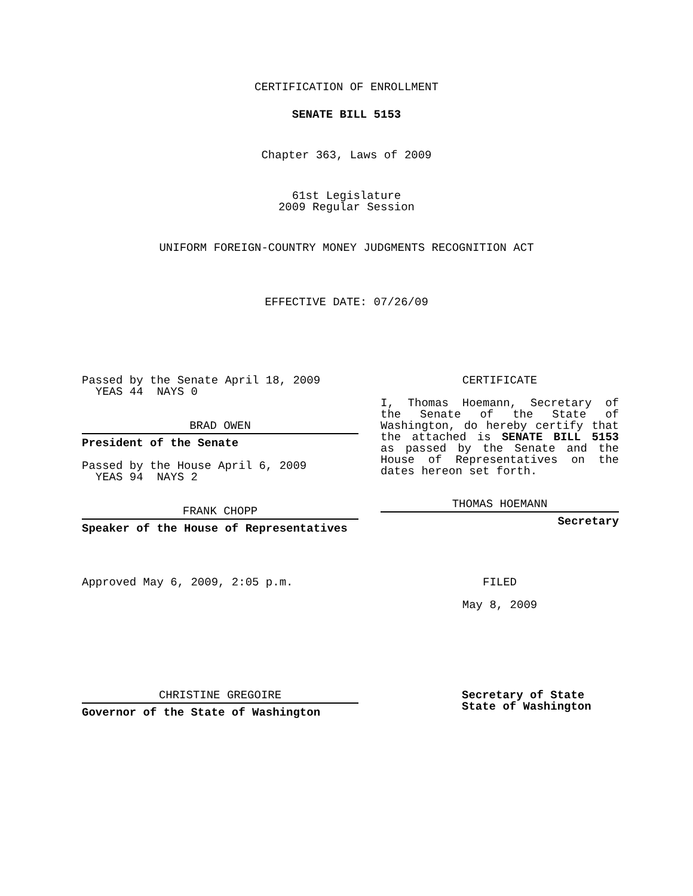CERTIFICATION OF ENROLLMENT
SENATE BILL 5153
Chapter 363, Laws of 2009
61st Legislature
2009 Regular Session
UNIFORM FOREIGN-COUNTRY MONEY JUDGMENTS RECOGNITION ACT
EFFECTIVE DATE: 07/26/09
Passed by the Senate April 18, 2009
YEAS 44 NAYS 0
BRAD OWEN
President of the Senate
Passed by the House April 6, 2009
YEAS 94 NAYS 2
FRANK CHOPP
Speaker of the House of Representatives
Approved May 6, 2009, 2:05 p.m.
CHRISTINE GREGOIRE
Governor of the State of Washington
CERTIFICATE
I, Thomas Hoemann, Secretary of the Senate of the State of Washington, do hereby certify that the attached is SENATE BILL 5153 as passed by the Senate and the House of Representatives on the dates hereon set forth.
THOMAS HOEMANN
Secretary
FILED
May 8, 2009
Secretary of State
State of Washington